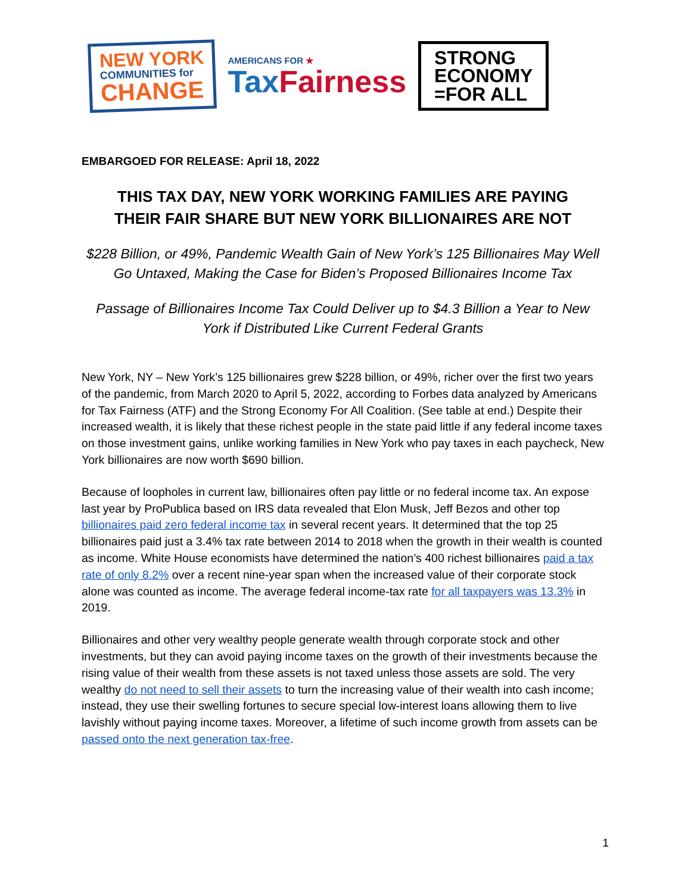NEW YORK
COMMUNITIES for
CHANGE
AMERICANS FOR ★
Tax Fairness
STRONG
ECONOMY
=FOR ALL
EMBARGOED FOR RELEASE: April 18, 2022
THIS TAX DAY, NEW YORK WORKING FAMILIES ARE PAYING
THEIR FAIR SHARE BUT NEW YORK BILLIONAIRES ARE NOT
$228 Billion, or 49%, Pandemic Wealth Gain of New York’s 125 Billionaires May Well Go Untaxed, Making the Case for Biden’s Proposed Billionaires Income Tax
Passage of Billionaires Income Tax Could Deliver up to $4.3 Billion a Year to New York if Distributed Like Current Federal Grants
New York, NY – New York’s 125 billionaires grew $228 billion, or 49%, richer over the first two years of the pandemic, from March 2020 to April 5, 2022, according to Forbes data analyzed by Americans for Tax Fairness (ATF) and the Strong Economy For All Coalition. (See table at end.) Despite their increased wealth, it is likely that these richest people in the state paid little if any federal income taxes on those investment gains, unlike working families in New York who pay taxes in each paycheck, New York billionaires are now worth $690 billion.
Because of loopholes in current law, billionaires often pay little or no federal income tax. An expose last year by ProPublica based on IRS data revealed that Elon Musk, Jeff Bezos and other top billionaires paid zero federal income tax in several recent years. It determined that the top 25 billionaires paid just a 3.4% tax rate between 2014 to 2018 when the growth in their wealth is counted as income. White House economists have determined the nation’s 400 richest billionaires paid a tax rate of only 8.2% over a recent nine-year span when the increased value of their corporate stock alone was counted as income. The average federal income-tax rate for all taxpayers was 13.3% in 2019.
Billionaires and other very wealthy people generate wealth through corporate stock and other investments, but they can avoid paying income taxes on the growth of their investments because the rising value of their wealth from these assets is not taxed unless those assets are sold. The very wealthy do not need to sell their assets to turn the increasing value of their wealth into cash income; instead, they use their swelling fortunes to secure special low-interest loans allowing them to live lavishly without paying income taxes. Moreover, a lifetime of such income growth from assets can be passed onto the next generation tax-free.
1